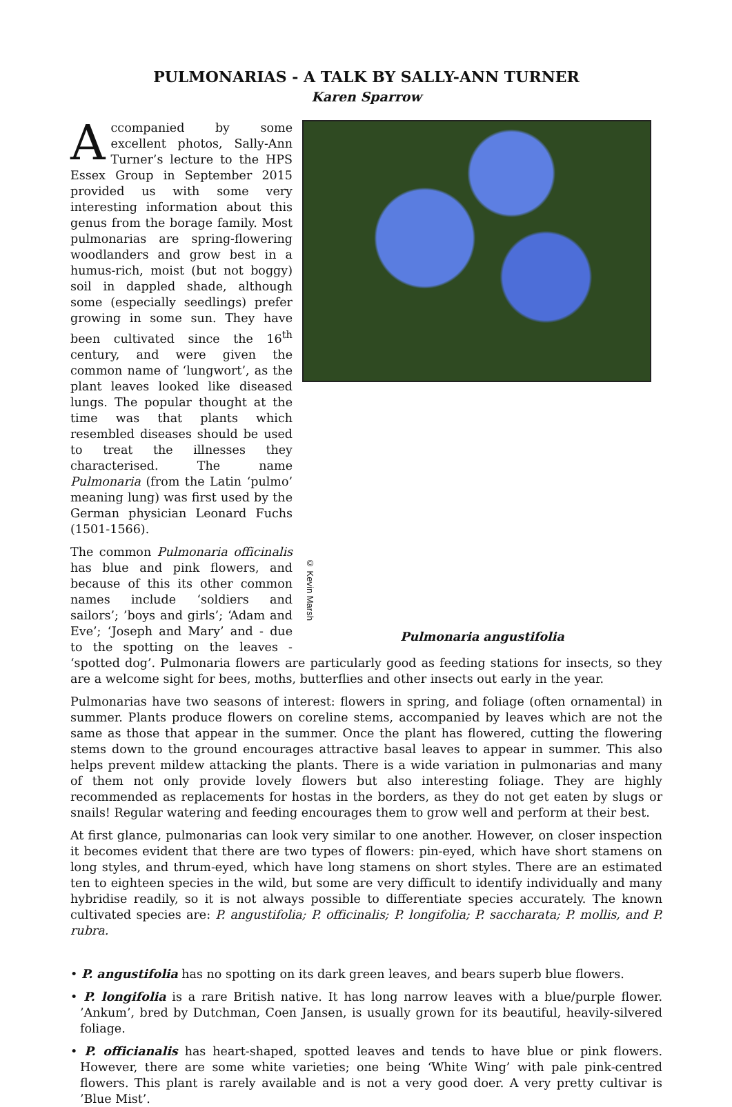PULMONARIAS - A TALK BY SALLY-ANN TURNER
Karen Sparrow
© Kevin Marsh
Pulmonaria angustifolia
Accompanied by some excellent photos, Sally-Ann Turner’s lecture to the HPS Essex Group in September 2015 provided us with some very interesting information about this genus from the borage family. Most pulmonarias are spring-flowering woodlanders and grow best in a humus-rich, moist (but not boggy) soil in dappled shade, although some (especially seedlings) prefer growing in some sun. They have been cultivated since the 16<sup>th</sup> century, and were given the common name of ‘lungwort’, as the plant leaves looked like diseased lungs. The popular thought at the time was that plants which resembled diseases should be used to treat the illnesses they characterised. The name Pulmonaria (from the Latin ‘pulmo’ meaning lung) was first used by the German physician Leonard Fuchs (1501-1566).
The common Pulmonaria officinalis has blue and pink flowers, and because of this its other common names include ‘soldiers and sailors’; ’boys and girls’; ‘Adam and Eve’; ‘Joseph and Mary’ and - due to the spotting on the leaves - ‘spotted dog’. Pulmonaria flowers are particularly good as feeding stations for insects, so they are a welcome sight for bees, moths, butterflies and other insects out early in the year.
Pulmonarias have two seasons of interest: flowers in spring, and foliage (often ornamental) in summer. Plants produce flowers on coreline stems, accompanied by leaves which are not the same as those that appear in the summer. Once the plant has flowered, cutting the flowering stems down to the ground encourages attractive basal leaves to appear in summer. This also helps prevent mildew attacking the plants. There is a wide variation in pulmonarias and many of them not only provide lovely flowers but also interesting foliage. They are highly recommended as replacements for hostas in the borders, as they do not get eaten by slugs or snails! Regular watering and feeding encourages them to grow well and perform at their best.
At first glance, pulmonarias can look very similar to one another. However, on closer inspection it becomes evident that there are two types of flowers: pin-eyed, which have short stamens on long styles, and thrum-eyed, which have long stamens on short styles. There are an estimated ten to eighteen species in the wild, but some are very difficult to identify individually and many hybridise readily, so it is not always possible to differentiate species accurately. The known cultivated species are: P. angustifolia; P. officinalis; P. longifolia; P. saccharata; P. mollis, and P. rubra.
• P. angustifolia has no spotting on its dark green leaves, and bears superb blue flowers.
• P. longifolia is a rare British native. It has long narrow leaves with a blue/purple flower. ’Ankum’, bred by Dutchman, Coen Jansen, is usually grown for its beautiful, heavily-silvered foliage.
• P. officianalis has heart-shaped, spotted leaves and tends to have blue or pink flowers. However, there are some white varieties; one being ‘White Wing’ with pale pink-centred flowers. This plant is rarely available and is not a very good doer. A very pretty cultivar is ’Blue Mist’.